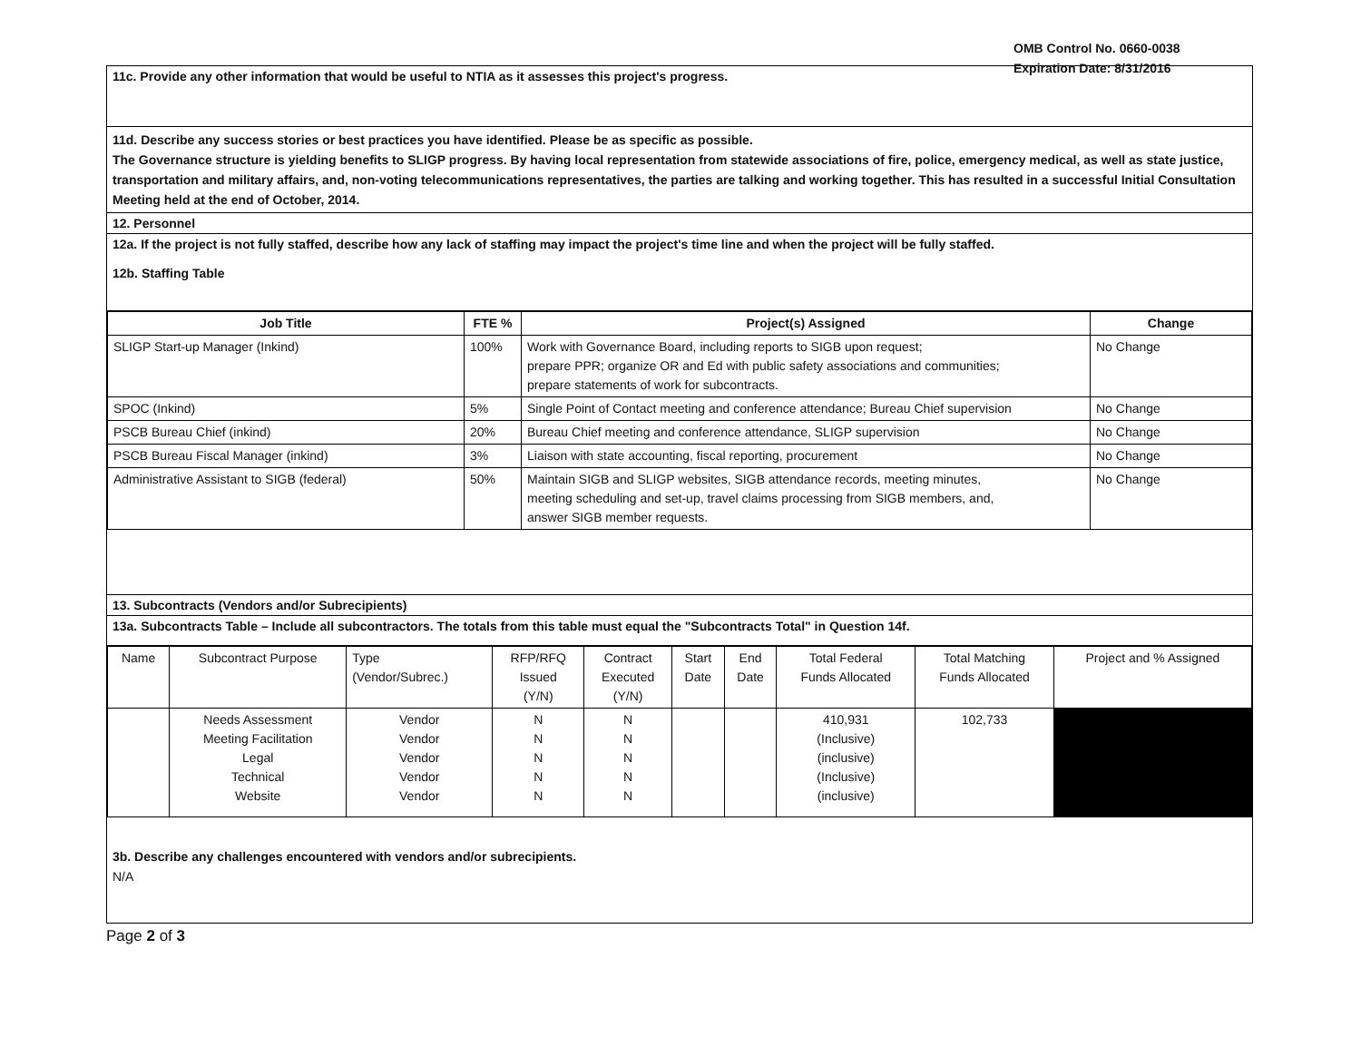OMB Control No. 0660-0038
Expiration Date: 8/31/2016
11c. Provide any other information that would be useful to NTIA as it assesses this project's progress.
11d. Describe any success stories or best practices you have identified. Please be as specific as possible.
The Governance structure is yielding benefits to SLIGP progress. By having local representation from statewide associations of fire, police, emergency medical, as well as state justice, transportation and military affairs, and, non-voting telecommunications representatives, the parties are talking and working together. This has resulted in a successful Initial Consultation Meeting held at the end of October, 2014.
12. Personnel
12a. If the project is not fully staffed, describe how any lack of staffing may impact the project's time line and when the project will be fully staffed.
12b. Staffing Table
| Job Title | FTE % | Project(s) Assigned | Change |
| --- | --- | --- | --- |
| SLIGP Start-up Manager (Inkind) | 100% | Work with Governance Board, including reports to SIGB upon request; prepare PPR; organize OR and Ed with public safety associations and communities; prepare statements of work for subcontracts. | No Change |
| SPOC (Inkind) | 5% | Single Point of Contact meeting and conference attendance; Bureau Chief supervision | No Change |
| PSCB Bureau Chief (inkind) | 20% | Bureau Chief meeting and conference attendance, SLIGP supervision | No Change |
| PSCB Bureau Fiscal Manager (inkind) | 3% | Liaison with state accounting, fiscal reporting, procurement | No Change |
| Administrative Assistant to SIGB (federal) | 50% | Maintain SIGB and SLIGP websites, SIGB attendance records, meeting minutes, meeting scheduling and set-up, travel claims processing from SIGB members, and, answer SIGB member requests. | No Change |
13. Subcontracts (Vendors and/or Subrecipients)
13a. Subcontracts Table – Include all subcontractors. The totals from this table must equal the "Subcontracts Total" in Question 14f.
| Name | Subcontract Purpose | Type (Vendor/Subrec.) | RFP/RFQ Issued (Y/N) | Contract Executed (Y/N) | Start Date | End Date | Total Federal Funds Allocated | Total Matching Funds Allocated | Project and % Assigned |
| | Needs Assessment Meeting Facilitation Legal Technical Website | Vendor Vendor Vendor Vendor Vendor | N N N N N | N N N N N | | | 410,931 (Inclusive) (inclusive) (Inclusive) (inclusive) | 102,733 | |
3b. Describe any challenges encountered with vendors and/or subrecipients.
N/A
Page 2 of 3